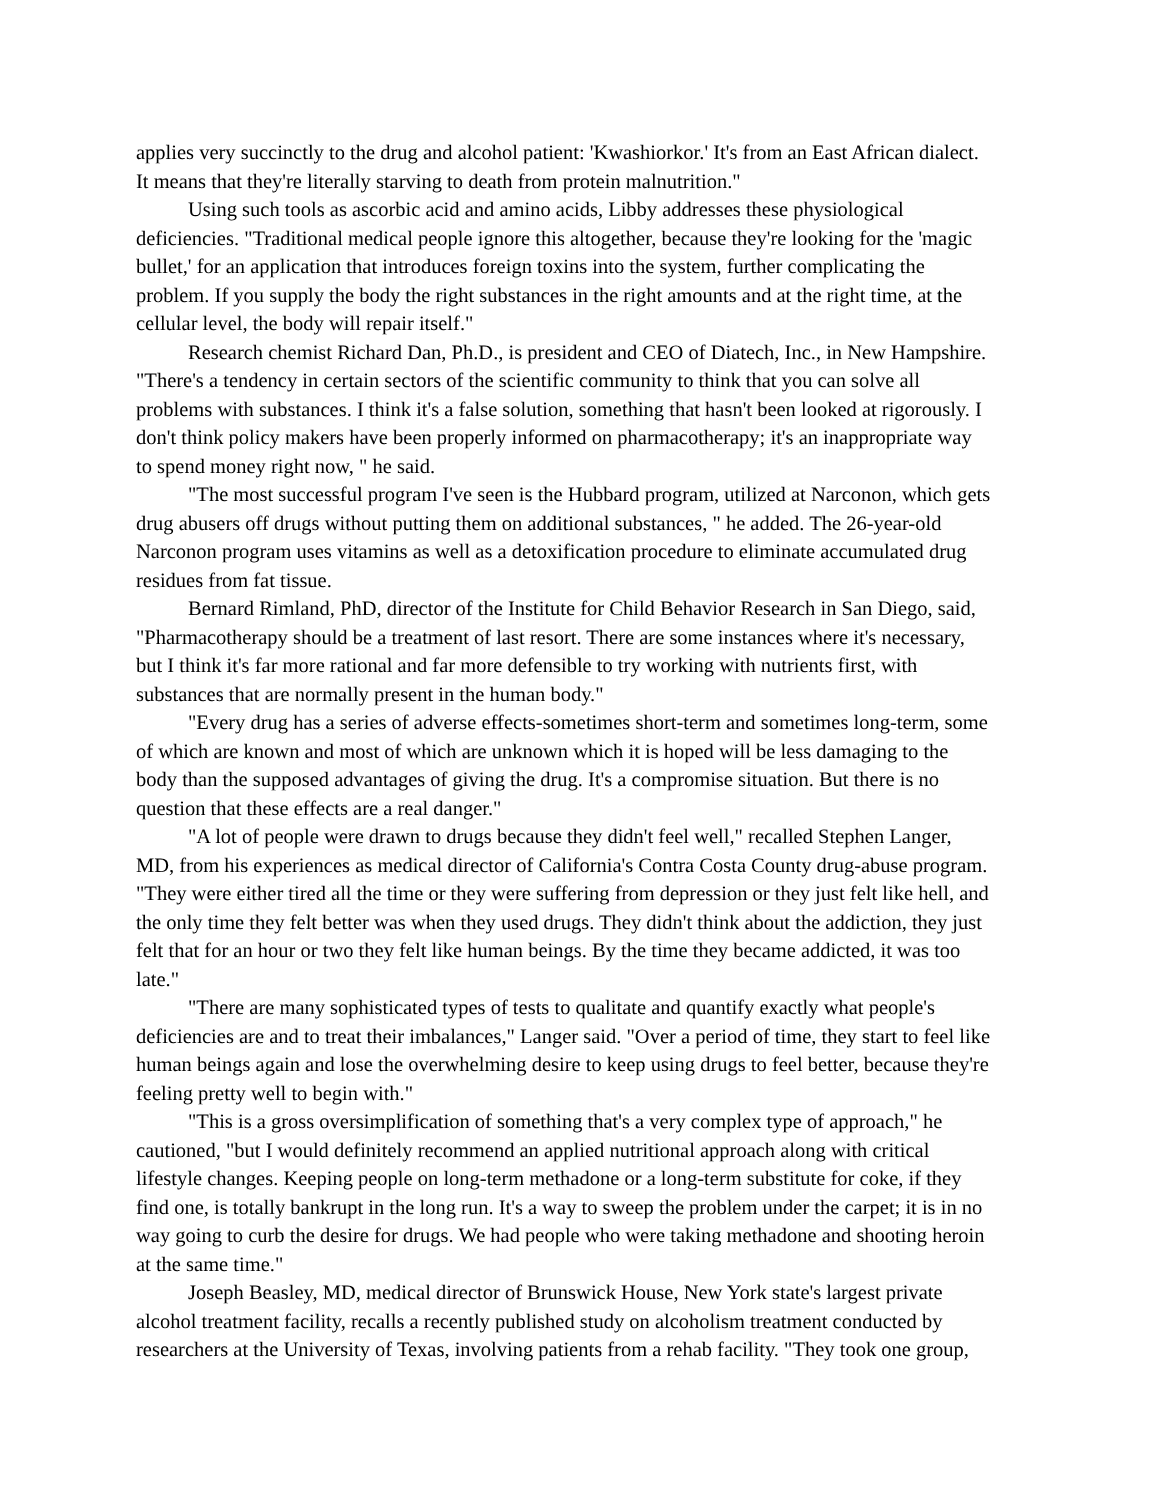applies very succinctly to the drug and alcohol patient: 'Kwashiorkor.' It's from an East African dialect. It means that they're literally starving to death from protein malnutrition."
Using such tools as ascorbic acid and amino acids, Libby addresses these physiological deficiencies. "Traditional medical people ignore this altogether, because they're looking for the 'magic bullet,' for an application that introduces foreign toxins into the system, further complicating the problem. If you supply the body the right substances in the right amounts and at the right time, at the cellular level, the body will repair itself."
Research chemist Richard Dan, Ph.D., is president and CEO of Diatech, Inc., in New Hampshire. "There's a tendency in certain sectors of the scientific community to think that you can solve all problems with substances. I think it's a false solution, something that hasn't been looked at rigorously. I don't think policy makers have been properly informed on pharmacotherapy; it's an inappropriate way to spend money right now, " he said.
"The most successful program I've seen is the Hubbard program, utilized at Narconon, which gets drug abusers off drugs without putting them on additional substances, " he added. The 26-year-old Narconon program uses vitamins as well as a detoxification procedure to eliminate accumulated drug residues from fat tissue.
Bernard Rimland, PhD, director of the Institute for Child Behavior Research in San Diego, said, "Pharmacotherapy should be a treatment of last resort. There are some instances where it's necessary, but I think it's far more rational and far more defensible to try working with nutrients first, with substances that are normally present in the human body."
"Every drug has a series of adverse effects-sometimes short-term and sometimes long-term, some of which are known and most of which are unknown which it is hoped will be less damaging to the body than the supposed advantages of giving the drug. It's a compromise situation. But there is no question that these effects are a real danger."
"A lot of people were drawn to drugs because they didn't feel well," recalled Stephen Langer, MD, from his experiences as medical director of California's Contra Costa County drug-abuse program. "They were either tired all the time or they were suffering from depression or they just felt like hell, and the only time they felt better was when they used drugs. They didn't think about the addiction, they just felt that for an hour or two they felt like human beings. By the time they became addicted, it was too late."
"There are many sophisticated types of tests to qualitate and quantify exactly what people's deficiencies are and to treat their imbalances," Langer said. "Over a period of time, they start to feel like human beings again and lose the overwhelming desire to keep using drugs to feel better, because they're feeling pretty well to begin with."
"This is a gross oversimplification of something that's a very complex type of approach," he cautioned, "but I would definitely recommend an applied nutritional approach along with critical lifestyle changes. Keeping people on long-term methadone or a long-term substitute for coke, if they find one, is totally bankrupt in the long run. It's a way to sweep the problem under the carpet; it is in no way going to curb the desire for drugs. We had people who were taking methadone and shooting heroin at the same time."
Joseph Beasley, MD, medical director of Brunswick House, New York state's largest private alcohol treatment facility, recalls a recently published study on alcoholism treatment conducted by researchers at the University of Texas, involving patients from a rehab facility. "They took one group,